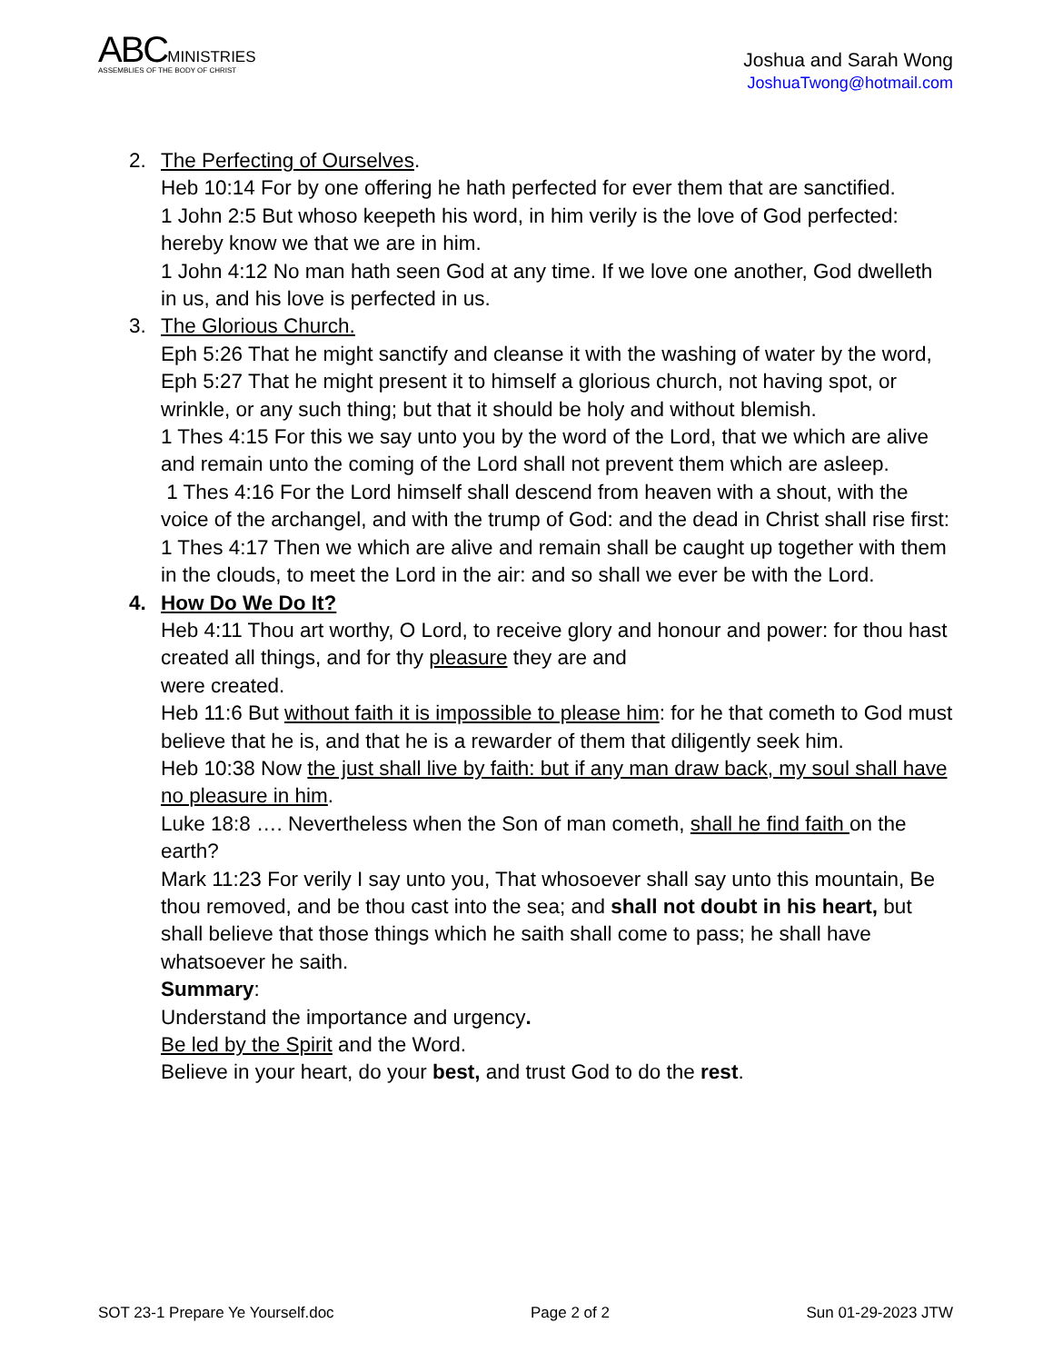ABCMINISTRIES
ASSEMBLIES OF THE BODY OF CHRIST
Joshua and Sarah Wong
JoshuaTwong@hotmail.com
2. The Perfecting of Ourselves.
Heb 10:14 For by one offering he hath perfected for ever them that are sanctified.
1 John 2:5 But whoso keepeth his word, in him verily is the love of God perfected: hereby know we that we are in him.
1 John 4:12 No man hath seen God at any time. If we love one another, God dwelleth in us, and his love is perfected in us.
3. The Glorious Church.
Eph 5:26 That he might sanctify and cleanse it with the washing of water by the word,
Eph 5:27 That he might present it to himself a glorious church, not having spot, or wrinkle, or any such thing; but that it should be holy and without blemish.
1 Thes 4:15 For this we say unto you by the word of the Lord, that we which are alive and remain unto the coming of the Lord shall not prevent them which are asleep.
1 Thes 4:16 For the Lord himself shall descend from heaven with a shout, with the voice of the archangel, and with the trump of God: and the dead in Christ shall rise first:
1 Thes 4:17 Then we which are alive and remain shall be caught up together with them in the clouds, to meet the Lord in the air: and so shall we ever be with the Lord.
4. How Do We Do It?
Heb 4:11 Thou art worthy, O Lord, to receive glory and honour and power: for thou hast created all things, and for thy pleasure they are and
were created.
Heb 11:6 But without faith it is impossible to please him: for he that cometh to God must believe that he is, and that he is a rewarder of them that diligently seek him.
Heb 10:38 Now the just shall live by faith: but if any man draw back, my soul shall have no pleasure in him.
Luke 18:8 …. Nevertheless when the Son of man cometh, shall he find faith on the earth?
Mark 11:23 For verily I say unto you, That whosoever shall say unto this mountain, Be thou removed, and be thou cast into the sea; and shall not doubt in his heart, but shall believe that those things which he saith shall come to pass; he shall have whatsoever he saith.
Summary:
Understand the importance and urgency.
Be led by the Spirit and the Word.
Believe in your heart, do your best, and trust God to do the rest.
SOT 23-1 Prepare Ye Yourself.doc Page 2 of 2 Sun 01-29-2023 JTW